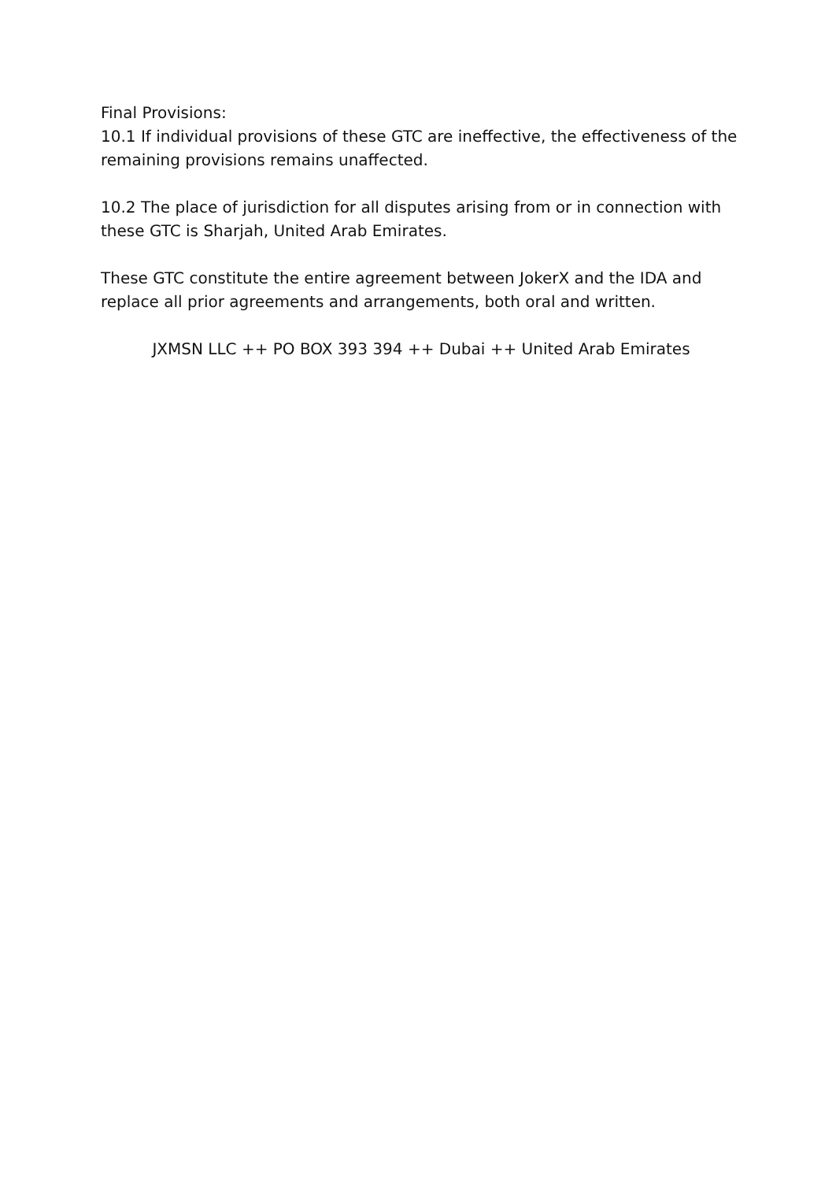Final Provisions:
10.1 If individual provisions of these GTC are ineffective, the effectiveness of the remaining provisions remains unaffected.
10.2 The place of jurisdiction for all disputes arising from or in connection with these GTC is Sharjah, United Arab Emirates.
These GTC constitute the entire agreement between JokerX and the IDA and replace all prior agreements and arrangements, both oral and written.
JXMSN LLC ++ PO BOX 393 394 ++ Dubai ++ United Arab Emirates